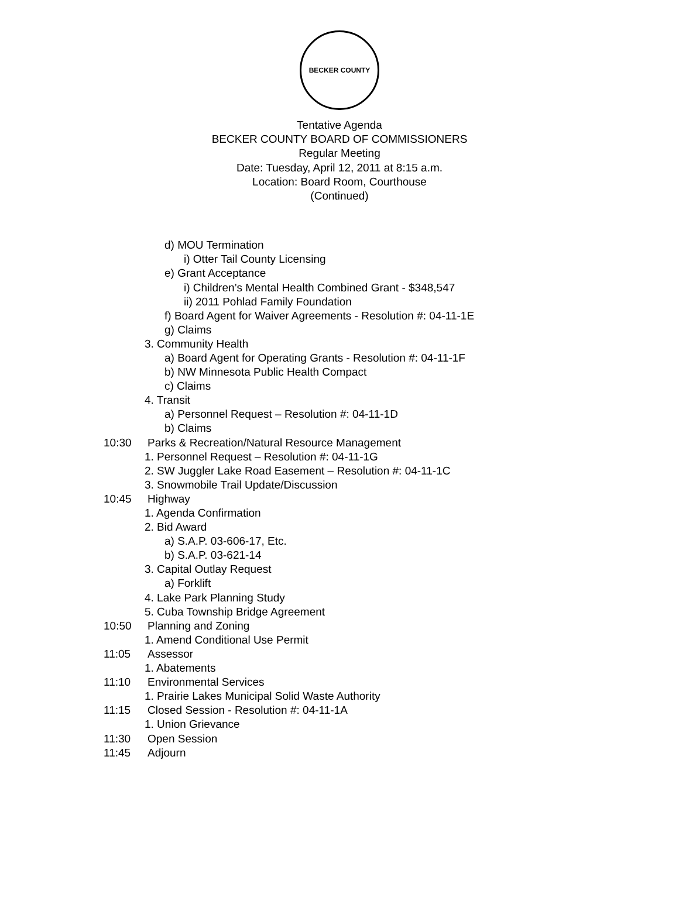BECKER COUNTY
Tentative Agenda
BECKER COUNTY BOARD OF COMMISSIONERS
Regular Meeting
Date: Tuesday, April 12, 2011 at 8:15 a.m.
Location: Board Room, Courthouse
(Continued)
d) MOU Termination
i) Otter Tail County Licensing
e) Grant Acceptance
i) Children’s Mental Health Combined Grant - $348,547
ii) 2011 Pohlad Family Foundation
f) Board Agent for Waiver Agreements - Resolution #: 04-11-1E
g) Claims
3. Community Health
a) Board Agent for Operating Grants - Resolution #: 04-11-1F
b) NW Minnesota Public Health Compact
c) Claims
4. Transit
a) Personnel Request – Resolution #: 04-11-1D
b) Claims
10:30 Parks & Recreation/Natural Resource Management
1. Personnel Request – Resolution #: 04-11-1G
2. SW Juggler Lake Road Easement – Resolution #: 04-11-1C
3. Snowmobile Trail Update/Discussion
10:45 Highway
1. Agenda Confirmation
2. Bid Award
a) S.A.P. 03-606-17, Etc.
b) S.A.P. 03-621-14
3. Capital Outlay Request
a) Forklift
4. Lake Park Planning Study
5. Cuba Township Bridge Agreement
10:50 Planning and Zoning
1. Amend Conditional Use Permit
11:05 Assessor
1. Abatements
11:10 Environmental Services
1. Prairie Lakes Municipal Solid Waste Authority
11:15 Closed Session - Resolution #: 04-11-1A
1. Union Grievance
11:30 Open Session
11:45 Adjourn